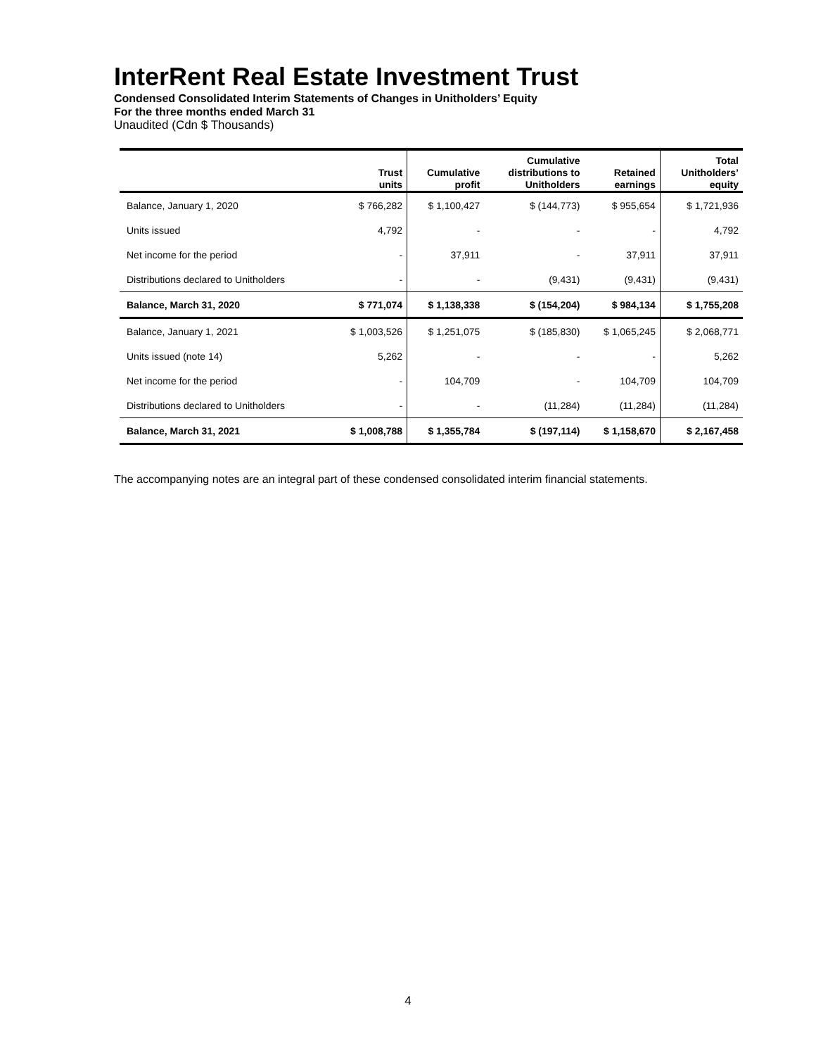InterRent Real Estate Investment Trust
Condensed Consolidated Interim Statements of Changes in Unitholders’ Equity
For the three months ended March 31
Unaudited (Cdn $ Thousands)
| | Trust units | Cumulative profit | Cumulative distributions to Unitholders | Retained earnings | Total Unitholders’ equity |
| --- | --- | --- | --- | --- | --- |
| Balance, January 1, 2020 | $ 766,282 | $ 1,100,427 | $ (144,773) | $ 955,654 | $ 1,721,936 |
| Units issued | 4,792 | - | - | - | 4,792 |
| Net income for the period | - | 37,911 | - | 37,911 | 37,911 |
| Distributions declared to Unitholders | - | - | (9,431) | (9,431) | (9,431) |
| Balance, March 31, 2020 | $ 771,074 | $ 1,138,338 | $ (154,204) | $ 984,134 | $ 1,755,208 |
| Balance, January 1, 2021 | $ 1,003,526 | $ 1,251,075 | $ (185,830) | $ 1,065,245 | $ 2,068,771 |
| Units issued (note 14) | 5,262 | - | - | - | 5,262 |
| Net income for the period | - | 104,709 | - | 104,709 | 104,709 |
| Distributions declared to Unitholders | - | - | (11,284) | (11,284) | (11,284) |
| Balance, March 31, 2021 | $ 1,008,788 | $ 1,355,784 | $ (197,114) | $ 1,158,670 | $ 2,167,458 |
The accompanying notes are an integral part of these condensed consolidated interim financial statements.
4